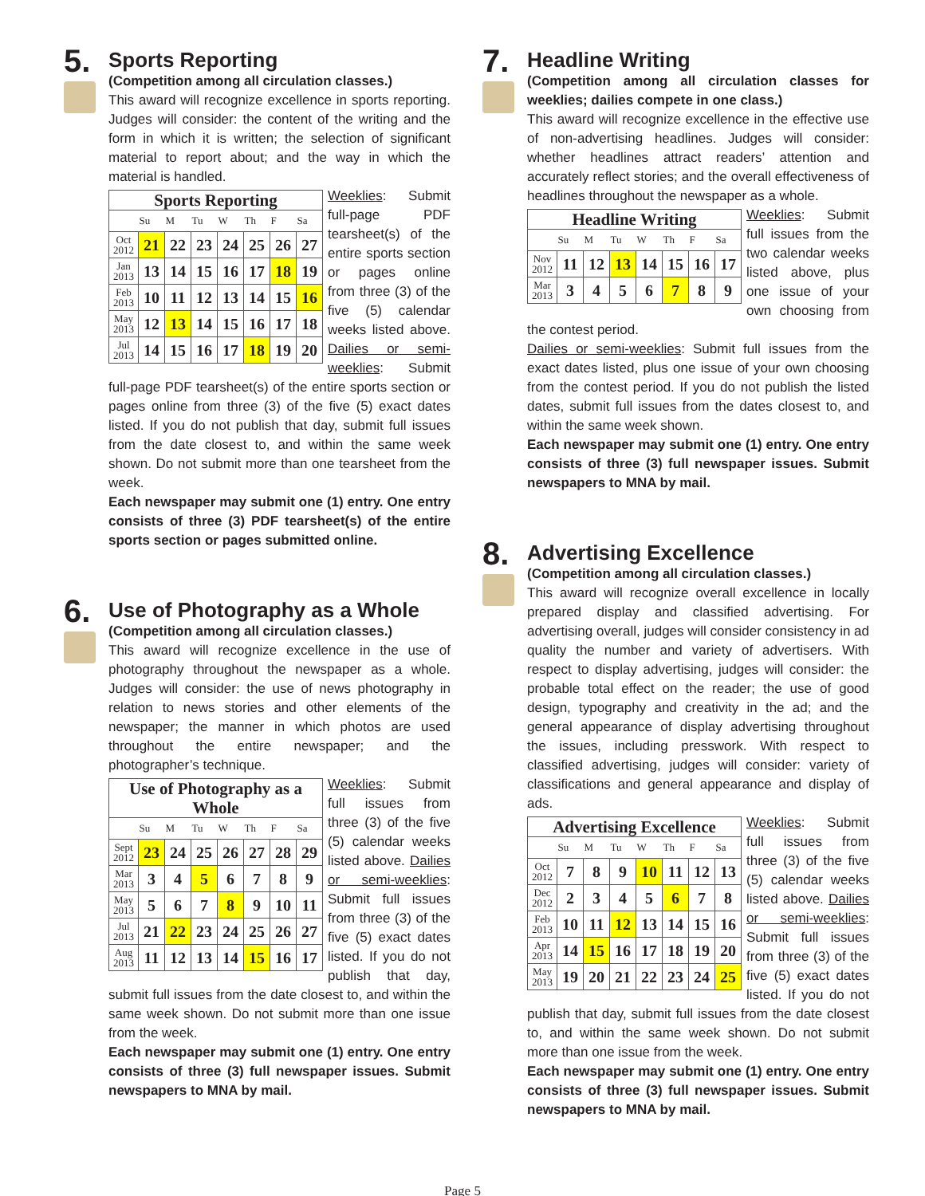5.
Sports Reporting
(Competition among all circulation classes.)
This award will recognize excellence in sports reporting. Judges will consider: the content of the writing and the form in which it is written; the selection of significant material to report about; and the way in which the material is handled.
Sports Reporting
| | Su | M | Tu | W | Th | F | Sa |
| --- | --- | --- | --- | --- | --- | --- | --- |
| Oct 2012 | 21 | 22 | 23 | 24 | 25 | 26 | 27 |
| Jan 2013 | 13 | 14 | 15 | 16 | 17 | 18 | 19 |
| Feb 2013 | 10 | 11 | 12 | 13 | 14 | 15 | 16 |
| May 2013 | 12 | 13 | 14 | 15 | 16 | 17 | 18 |
| Jul 2013 | 14 | 15 | 16 | 17 | 18 | 19 | 20 |
Weeklies: Submit full-page PDF tearsheet(s) of the entire sports section or pages online from three (3) of the five (5) calendar weeks listed above. Dailies or semi-weeklies: Submit full-page PDF tearsheet(s) of the entire sports section or pages online from three (3) of the five (5) exact dates listed. If you do not publish that day, submit full issues from the date closest to, and within the same week shown. Do not submit more than one tearsheet from the week.
Each newspaper may submit one (1) entry. One entry consists of three (3) PDF tearsheet(s) of the entire sports section or pages submitted online.
6.
Use of Photography as a Whole
(Competition among all circulation classes.)
This award will recognize excellence in the use of photography throughout the newspaper as a whole. Judges will consider: the use of news photography in relation to news stories and other elements of the newspaper; the manner in which photos are used throughout the entire newspaper; and the photographer’s technique.
Use of Photography as a Whole
| | Su | M | Tu | W | Th | F | Sa |
| --- | --- | --- | --- | --- | --- | --- | --- |
| Sept 2012 | 23 | 24 | 25 | 26 | 27 | 28 | 29 |
| Mar 2013 | 3 | 4 | 5 | 6 | 7 | 8 | 9 |
| May 2013 | 5 | 6 | 7 | 8 | 9 | 10 | 11 |
| Jul 2013 | 21 | 22 | 23 | 24 | 25 | 26 | 27 |
| Aug 2013 | 11 | 12 | 13 | 14 | 15 | 16 | 17 |
Weeklies: Submit full issues from three (3) of the five (5) calendar weeks listed above. Dailies or semi-weeklies: Submit full issues from three (3) of the five (5) exact dates listed. If you do not publish that day, submit full issues from the date closest to, and within the same week shown. Do not submit more than one issue from the week.
Each newspaper may submit one (1) entry. One entry consists of three (3) full newspaper issues. Submit newspapers to MNA by mail.
7.
Headline Writing
(Competition among all circulation classes for weeklies; dailies compete in one class.)
This award will recognize excellence in the effective use of non-advertising headlines. Judges will consider: whether headlines attract readers’ attention and accurately reflect stories; and the overall effectiveness of headlines throughout the newspaper as a whole.
Headline Writing
| | Su | M | Tu | W | Th | F | Sa |
| --- | --- | --- | --- | --- | --- | --- | --- |
| Nov 2012 | 11 | 12 | 13 | 14 | 15 | 16 | 17 |
| Mar 2013 | 3 | 4 | 5 | 6 | 7 | 8 | 9 |
Weeklies: Submit full issues from the two calendar weeks listed above, plus one issue of your own choosing from the contest period.
Dailies or semi-weeklies: Submit full issues from the exact dates listed, plus one issue of your own choosing from the contest period. If you do not publish the listed dates, submit full issues from the dates closest to, and within the same week shown.
Each newspaper may submit one (1) entry. One entry consists of three (3) full newspaper issues. Submit newspapers to MNA by mail.
8.
Advertising Excellence
(Competition among all circulation classes.)
This award will recognize overall excellence in locally prepared display and classified advertising. For advertising overall, judges will consider consistency in ad quality the number and variety of advertisers. With respect to display advertising, judges will consider: the probable total effect on the reader; the use of good design, typography and creativity in the ad; and the general appearance of display advertising throughout the issues, including presswork. With respect to classified advertising, judges will consider: variety of classifications and general appearance and display of ads.
Advertising Excellence
| | Su | M | Tu | W | Th | F | Sa |
| --- | --- | --- | --- | --- | --- | --- | --- |
| Oct 2012 | 7 | 8 | 9 | 10 | 11 | 12 | 13 |
| Dec 2012 | 2 | 3 | 4 | 5 | 6 | 7 | 8 |
| Feb 2013 | 10 | 11 | 12 | 13 | 14 | 15 | 16 |
| Apr 2013 | 14 | 15 | 16 | 17 | 18 | 19 | 20 |
| May 2013 | 19 | 20 | 21 | 22 | 23 | 24 | 25 |
Weeklies: Submit full issues from three (3) of the five (5) calendar weeks listed above. Dailies or semi-weeklies: Submit full issues from three (3) of the five (5) exact dates listed. If you do not publish that day, submit full issues from the date closest to, and within the same week shown. Do not submit more than one issue from the week.
Each newspaper may submit one (1) entry. One entry consists of three (3) full newspaper issues. Submit newspapers to MNA by mail.
Page 5